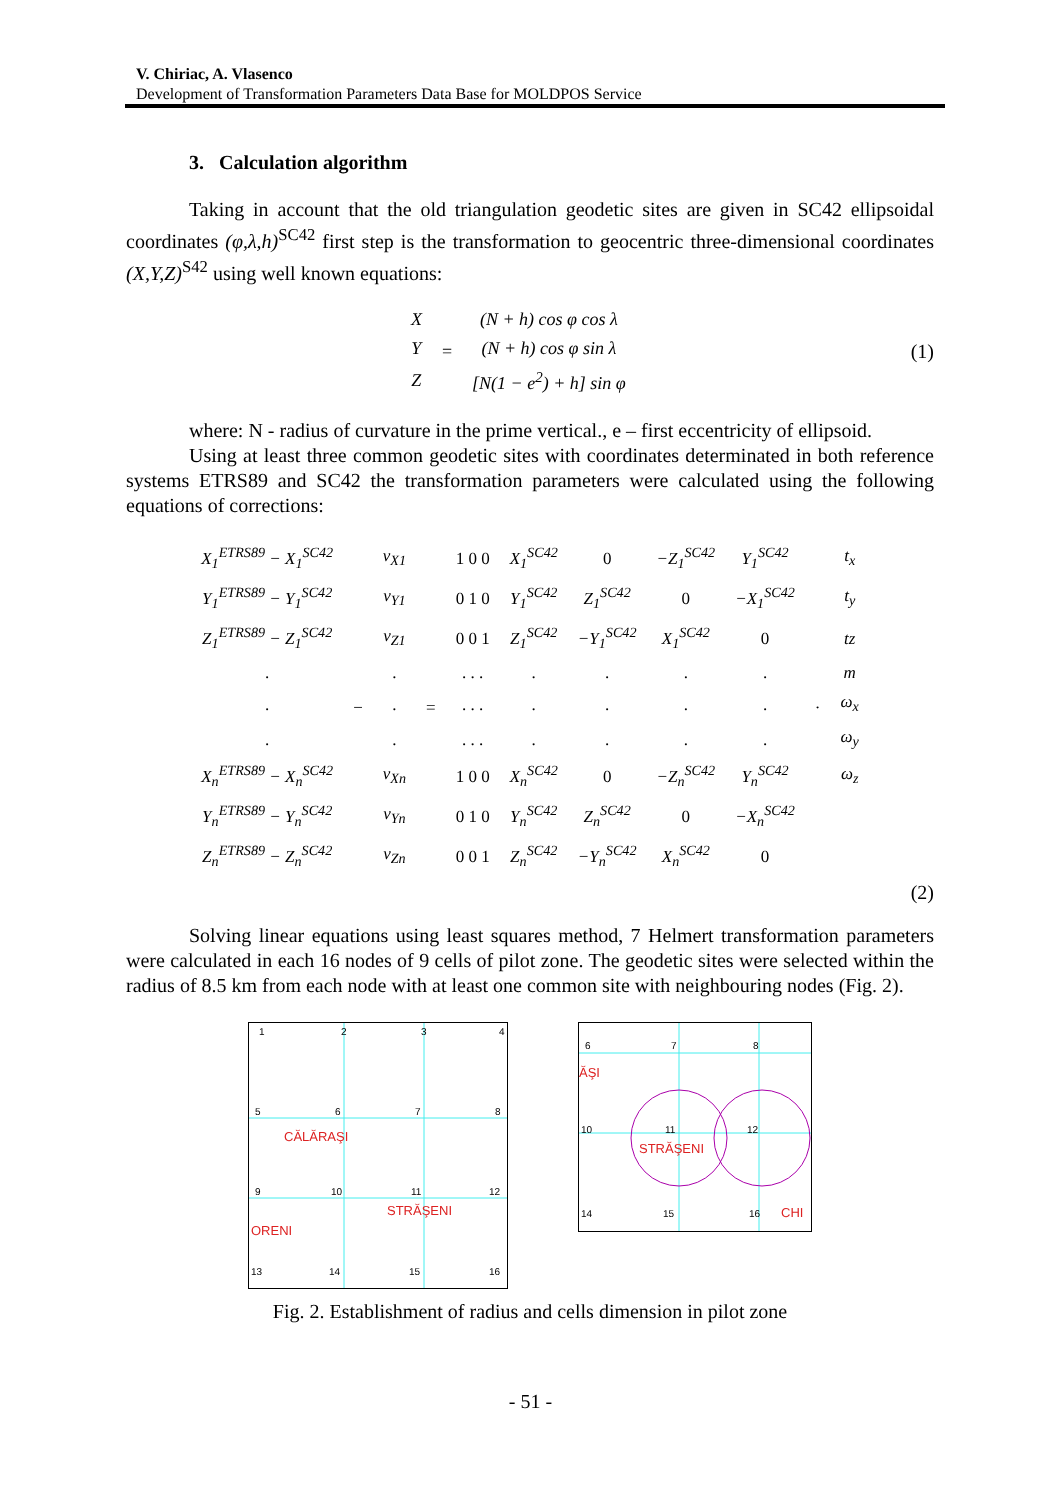V. Chiriac, A. Vlasenco
Development of Transformation Parameters Data Base for MOLDPOS Service
3. Calculation algorithm
Taking in account that the old triangulation geodetic sites are given in SC42 ellipsoidal coordinates (φ,λ,h)<sup>SC42</sup> first step is the transformation to geocentric three-dimensional coordinates (X,Y,Z)<sup>S42</sup> using well known equations:
| X | = | (N + h) cos φ cos λ |
| Y | | (N + h) cos φ sin λ |
| Z | | [N(1 − e<sup>2</sup>) + h] sin φ |
(1)
where: N - radius of curvature in the prime vertical., e – first eccentricity of ellipsoid.
Using at least three common geodetic sites with coordinates determinated in both reference systems ETRS89 and SC42 the transformation parameters were calculated using the following equations of corrections:
| X<sub>1</sub><sup>ETRS89</sup> − X<sub>1</sub><sup>SC42</sup> | − | v<sub>X1</sub> | = | 1 0 0 | X<sub>1</sub><sup>SC42</sup> | 0 | −Z<sub>1</sub><sup>SC42</sup> | Y<sub>1</sub><sup>SC42</sup> | · | t<sub>x</sub> |
| Y<sub>1</sub><sup>ETRS89</sup> − Y<sub>1</sub><sup>SC42</sup> | | v<sub>Y1</sub> | | 0 1 0 | Y<sub>1</sub><sup>SC42</sup> | Z<sub>1</sub><sup>SC42</sup> | 0 | −X<sub>1</sub><sup>SC42</sup> | | t<sub>y</sub> |
| Z<sub>1</sub><sup>ETRS89</sup> − Z<sub>1</sub><sup>SC42</sup> | | v<sub>Z1</sub> | | 0 0 1 | Z<sub>1</sub><sup>SC42</sup> | −Y<sub>1</sub><sup>SC42</sup> | X<sub>1</sub><sup>SC42</sup> | 0 | | tz |
| . | | . | | . . . | . | . | . | . | | m |
| . | | . | | . . . | . | . | . | . | | ω<sub>x</sub> |
| . | | . | | . . . | . | . | . | . | | ω<sub>y</sub> |
| X<sub>n</sub><sup>ETRS89</sup> − X<sub>n</sub><sup>SC42</sup> | | v<sub>Xn</sub> | | 1 0 0 | X<sub>n</sub><sup>SC42</sup> | 0 | −Z<sub>n</sub><sup>SC42</sup> | Y<sub>n</sub><sup>SC42</sup> | | ω<sub>z</sub> |
| Y<sub>n</sub><sup>ETRS89</sup> − Y<sub>n</sub><sup>SC42</sup> | | v<sub>Yn</sub> | | 0 1 0 | Y<sub>n</sub><sup>SC42</sup> | Z<sub>n</sub><sup>SC42</sup> | 0 | −X<sub>n</sub><sup>SC42</sup> | | |
| Z<sub>n</sub><sup>ETRS89</sup> − Z<sub>n</sub><sup>SC42</sup> | | v<sub>Zn</sub> | | 0 0 1 | Z<sub>n</sub><sup>SC42</sup> | −Y<sub>n</sub><sup>SC42</sup> | X<sub>n</sub><sup>SC42</sup> | 0 | | |
(2)
Solving linear equations using least squares method, 7 Helmert transformation parameters were calculated in each 16 nodes of 9 cells of pilot zone. The geodetic sites were selected within the radius of 8.5 km from each node with at least one common site with neighbouring nodes (Fig. 2).
1
2
3
4
5
6
7
8
9
10
11
12
13
14
15
16
CĂLĂRAŞI
STRĂŞENI
ORENI
6
7
8
10
11
12
14
15
16
ĂŞI
STRĂŞENI
CHI
Fig. 2. Establishment of radius and cells dimension in pilot zone
- 51 -